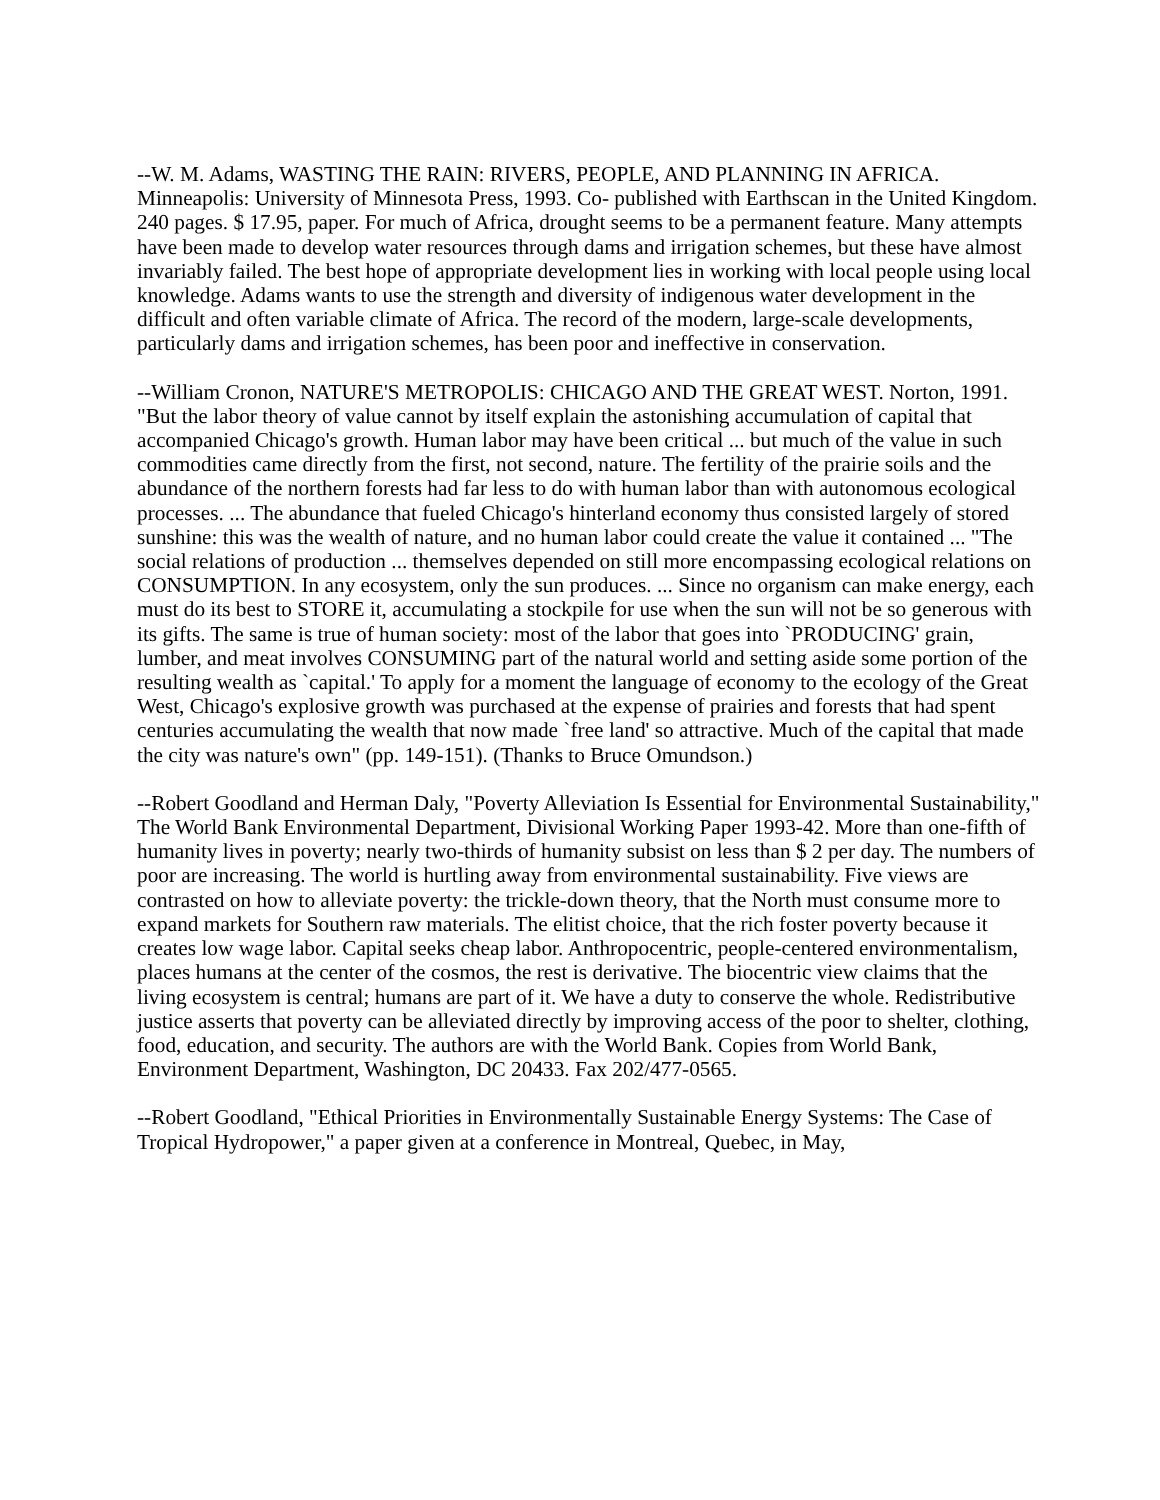--W. M. Adams, WASTING THE RAIN: RIVERS, PEOPLE, AND PLANNING IN AFRICA. Minneapolis: University of Minnesota Press, 1993. Co- published with Earthscan in the United Kingdom. 240 pages. $ 17.95, paper. For much of Africa, drought seems to be a permanent feature. Many attempts have been made to develop water resources through dams and irrigation schemes, but these have almost invariably failed. The best hope of appropriate development lies in working with local people using local knowledge. Adams wants to use the strength and diversity of indigenous water development in the difficult and often variable climate of Africa. The record of the modern, large-scale developments, particularly dams and irrigation schemes, has been poor and ineffective in conservation.
--William Cronon, NATURE'S METROPOLIS: CHICAGO AND THE GREAT WEST. Norton, 1991. "But the labor theory of value cannot by itself explain the astonishing accumulation of capital that accompanied Chicago's growth. Human labor may have been critical ... but much of the value in such commodities came directly from the first, not second, nature. The fertility of the prairie soils and the abundance of the northern forests had far less to do with human labor than with autonomous ecological processes. ... The abundance that fueled Chicago's hinterland economy thus consisted largely of stored sunshine: this was the wealth of nature, and no human labor could create the value it contained ... "The social relations of production ... themselves depended on still more encompassing ecological relations on CONSUMPTION. In any ecosystem, only the sun produces. ... Since no organism can make energy, each must do its best to STORE it, accumulating a stockpile for use when the sun will not be so generous with its gifts. The same is true of human society: most of the labor that goes into `PRODUCING' grain, lumber, and meat involves CONSUMING part of the natural world and setting aside some portion of the resulting wealth as `capital.' To apply for a moment the language of economy to the ecology of the Great West, Chicago's explosive growth was purchased at the expense of prairies and forests that had spent centuries accumulating the wealth that now made `free land' so attractive. Much of the capital that made the city was nature's own" (pp. 149-151). (Thanks to Bruce Omundson.)
--Robert Goodland and Herman Daly, "Poverty Alleviation Is Essential for Environmental Sustainability," The World Bank Environmental Department, Divisional Working Paper 1993-42. More than one-fifth of humanity lives in poverty; nearly two-thirds of humanity subsist on less than $ 2 per day. The numbers of poor are increasing. The world is hurtling away from environmental sustainability. Five views are contrasted on how to alleviate poverty: the trickle-down theory, that the North must consume more to expand markets for Southern raw materials. The elitist choice, that the rich foster poverty because it creates low wage labor. Capital seeks cheap labor. Anthropocentric, people-centered environmentalism, places humans at the center of the cosmos, the rest is derivative. The biocentric view claims that the living ecosystem is central; humans are part of it. We have a duty to conserve the whole. Redistributive justice asserts that poverty can be alleviated directly by improving access of the poor to shelter, clothing, food, education, and security. The authors are with the World Bank. Copies from World Bank, Environment Department, Washington, DC 20433. Fax 202/477-0565.
--Robert Goodland, "Ethical Priorities in Environmentally Sustainable Energy Systems: The Case of Tropical Hydropower," a paper given at a conference in Montreal, Quebec, in May,